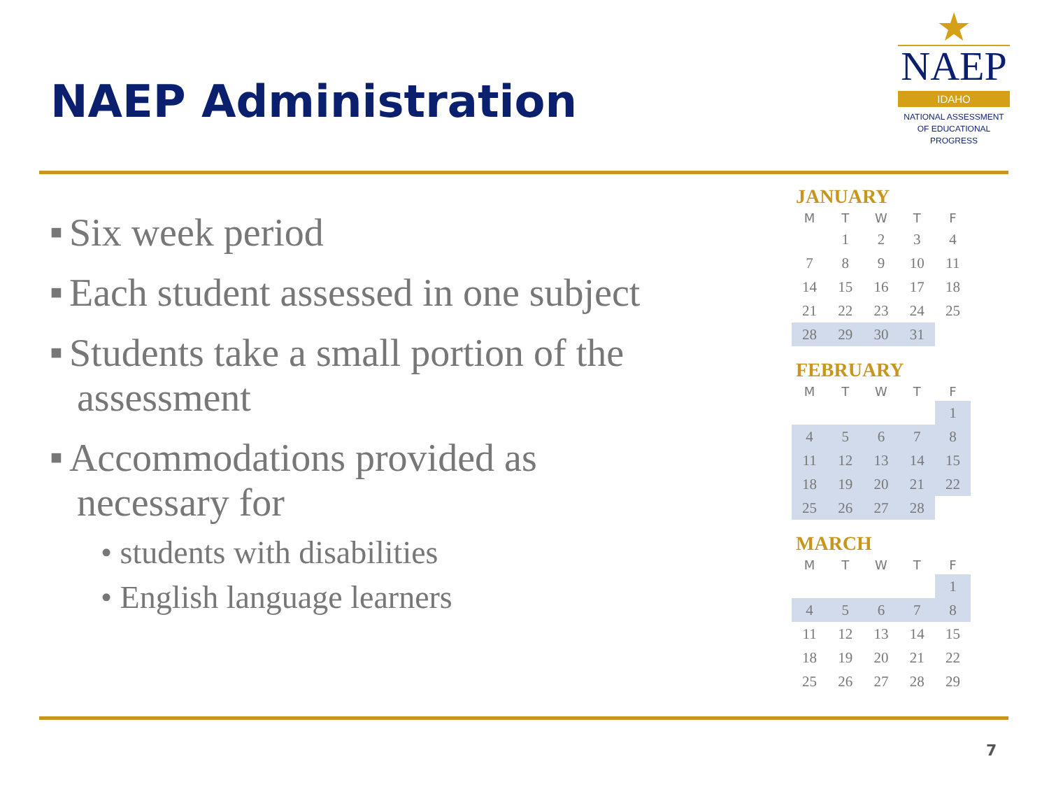NAEP Administration
★
NAEP
IDAHO
NATIONAL ASSESSMENT
OF EDUCATIONAL
PROGRESS
■ Six week period
■ Each student assessed in one subject
■ Students take a small portion of the assessment
■ Accommodations provided as necessary for
• students with disabilities
• English language learners
JANUARY
| M | T | W | T | F |
| --- | --- | --- | --- | --- |
| | 1 | 2 | 3 | 4 |
| 7 | 8 | 9 | 10 | 11 |
| 14 | 15 | 16 | 17 | 18 |
| 21 | 22 | 23 | 24 | 25 |
| 28 | 29 | 30 | 31 | |
FEBRUARY
| M | T | W | T | F |
| --- | --- | --- | --- | --- |
| | | | | 1 |
| 4 | 5 | 6 | 7 | 8 |
| 11 | 12 | 13 | 14 | 15 |
| 18 | 19 | 20 | 21 | 22 |
| 25 | 26 | 27 | 28 | |
MARCH
| M | T | W | T | F |
| --- | --- | --- | --- | --- |
| | | | | 1 |
| 4 | 5 | 6 | 7 | 8 |
| 11 | 12 | 13 | 14 | 15 |
| 18 | 19 | 20 | 21 | 22 |
| 25 | 26 | 27 | 28 | 29 |
7